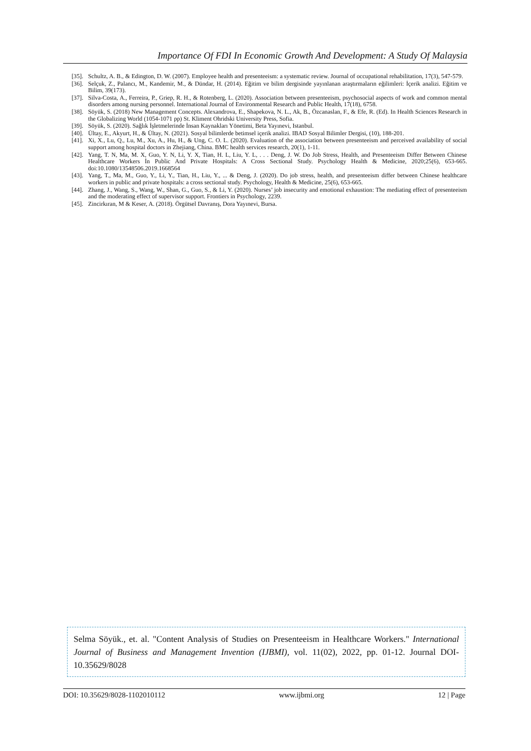Importance Of FDI In Economic Growth And Development: A Study Of Malaysia
[35].
Schultz, A. B., & Edington, D. W. (2007). Employee health and presenteeism: a systematic review. Journal of occupational rehabilitation, 17(3), 547-579.
[36].
Selçuk, Z., Palancı, M., Kandemir, M., & Dündar, H. (2014). Eğitim ve bilim dergisinde yayınlanan araştırmaların eğilimleri: İçerik analizi. Eğitim ve Bilim, 39(173).
[37].
Silva-Costa, A., Ferreira, P., Griep, R. H., & Rotenberg, L. (2020). Association between presenteeism, psychosocial aspects of work and common mental disorders among nursing personnel. International Journal of Environmental Research and Public Health, 17(18), 6758.
[38].
Söyük, S. (2018) New Management Concepts. Alexandrova, E., Shapekova, N. L., Ak, B., Özcanaslan, F., & Efe, R. (Ed). In Health Sciences Research in the Globalizing World (1054-1071 pp) St. Kliment Ohridski University Press, Sofia.
[39].
Söyük, S. (2020). Sağlık İşletmelerinde İnsan Kaynakları Yönetimi, Beta Yayınevi, Istanbul.
[40].
Ültay, E., Akyurt, H., & Ültay, N. (2021). Sosyal bilimlerde betimsel içerik analizi. IBAD Sosyal Bilimler Dergisi, (10), 188-201.
[41].
Xi, X., Lu, Q., Lu, M., Xu, A., Hu, H., & Ung, C. O. L. (2020). Evaluation of the association between presenteeism and perceived availability of social support among hospital doctors in Zhejiang, China. BMC health services research, 20(1), 1-11.
[42].
Yang, T. N, Ma, M. X, Guo, Y. N, Li, Y. X, Tian, H. L, Liu, Y. L, . . . Deng, J. W. Do Job Stress, Health, and Presenteeism Differ Between Chinese Healthcare Workers İn Public And Private Hospitals: A Cross Sectional Study. Psychology Health & Medicine, 2020;25(6), 653-665. doi:10.1080/13548506.2019.1668564
[43].
Yang, T., Ma, M., Guo, Y., Li, Y., Tian, H., Liu, Y., ... & Deng, J. (2020). Do job stress, health, and presenteeism differ between Chinese healthcare workers in public and private hospitals: a cross sectional study. Psychology, Health & Medicine, 25(6), 653-665.
[44].
Zhang, J., Wang, S., Wang, W., Shan, G., Guo, S., & Li, Y. (2020). Nurses’ job insecurity and emotional exhaustion: The mediating effect of presenteeism and the moderating effect of supervisor support. Frontiers in Psychology, 2239.
[45].
Zincirkıran, M & Keser, A. (2018). Örgütsel Davranış, Dora Yayınevi, Bursa.
Selma Söyük., et. al. "Content Analysis of Studies on Presenteeism in Healthcare Workers." International Journal of Business and Management Invention (IJBMI), vol. 11(02), 2022, pp. 01-12. Journal DOI- 10.35629/8028
DOI: 10.35629/8028-1102010112 www.ijbmi.org 12 | Page